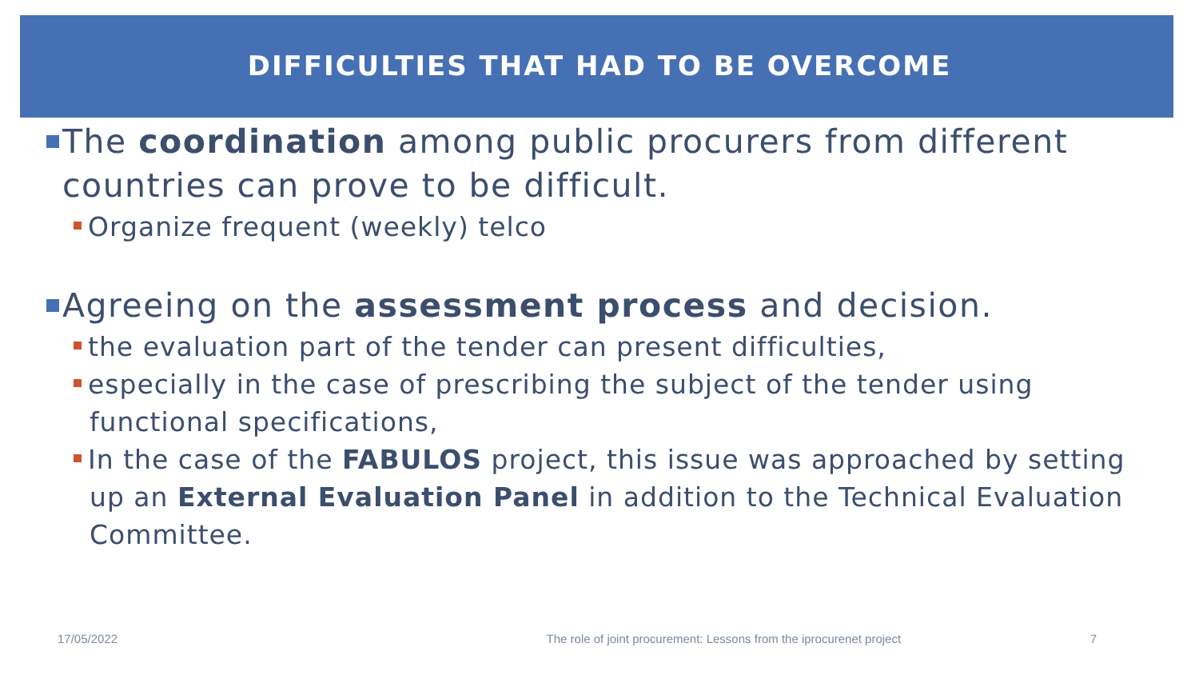DIFFICULTIES THAT HAD TO BE OVERCOME
The coordination among public procurers from different countries can prove to be difficult.
Organize frequent (weekly) telco
Agreeing on the assessment process and decision.
the evaluation part of the tender can present difficulties,
especially in the case of prescribing the subject of the tender using functional specifications,
In the case of the FABULOS project, this issue was approached by setting up an External Evaluation Panel in addition to the Technical Evaluation Committee.
17/05/2022 The role of joint procurement: Lessons from the iprocurenet project 7